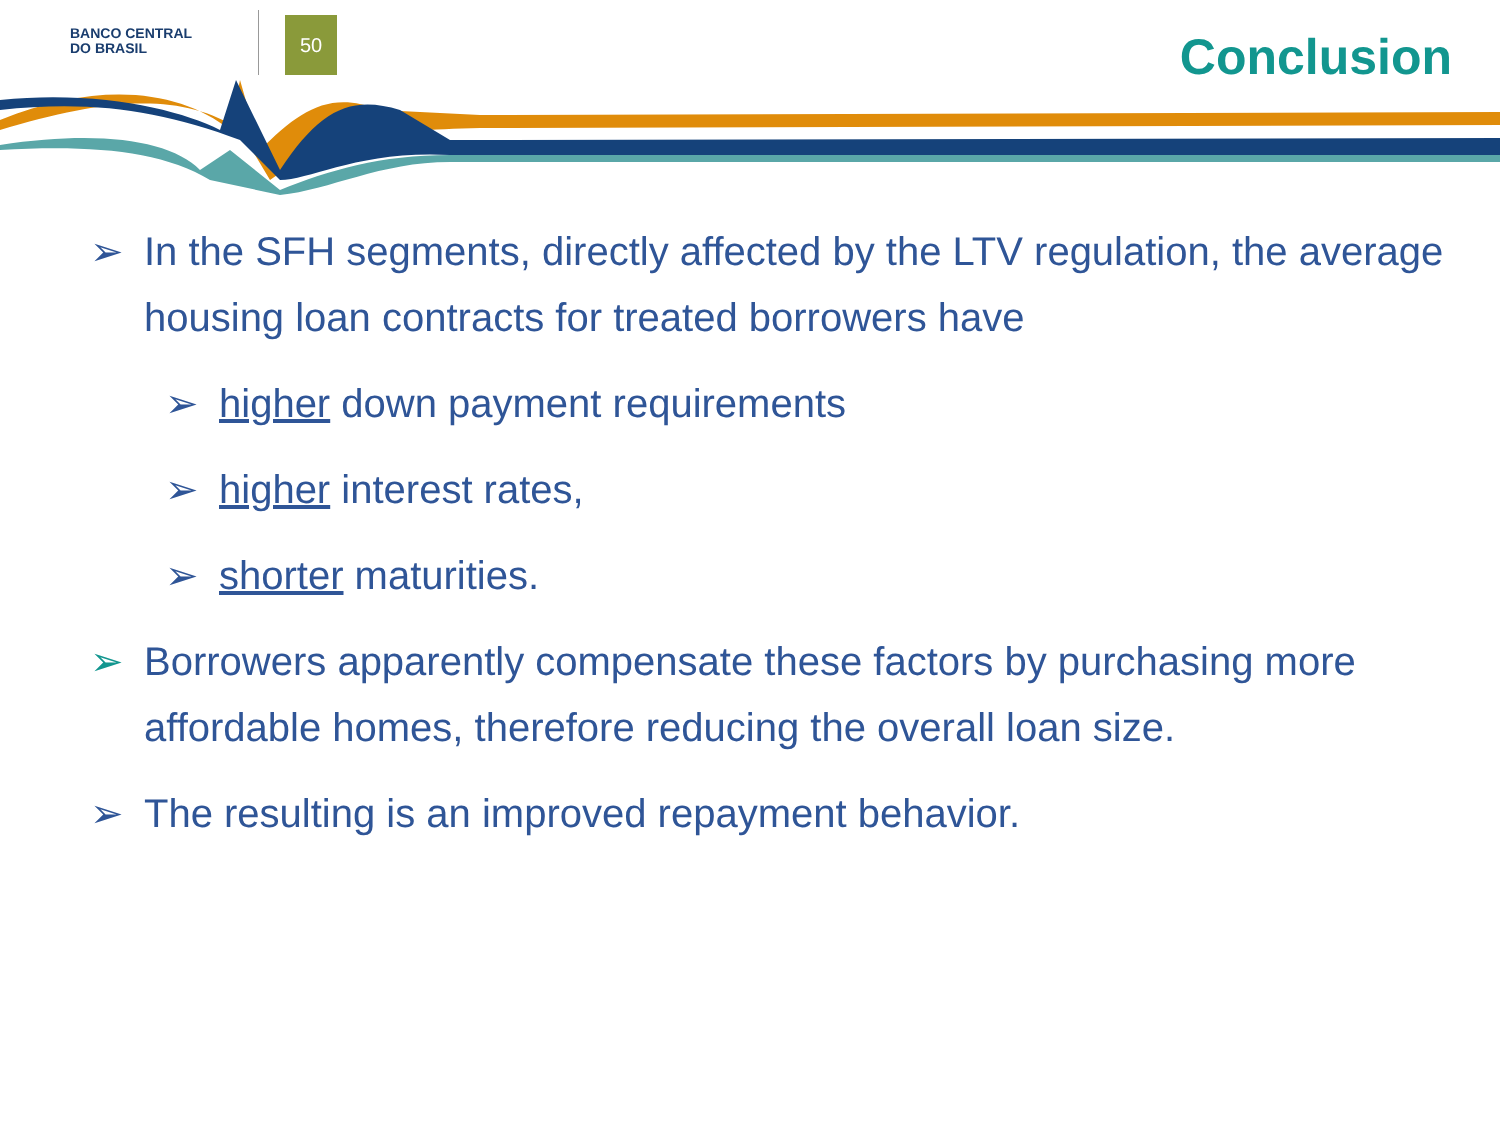BANCO CENTRAL
DO BRASIL
50
Conclusion
➢ In the SFH segments, directly affected by the LTV regulation, the average housing loan contracts for treated borrowers have
➢ higher down payment requirements
➢ higher interest rates,
➢ shorter maturities.
➢ Borrowers apparently compensate these factors by purchasing more affordable homes, therefore reducing the overall loan size.
➢ The resulting is an improved repayment behavior.